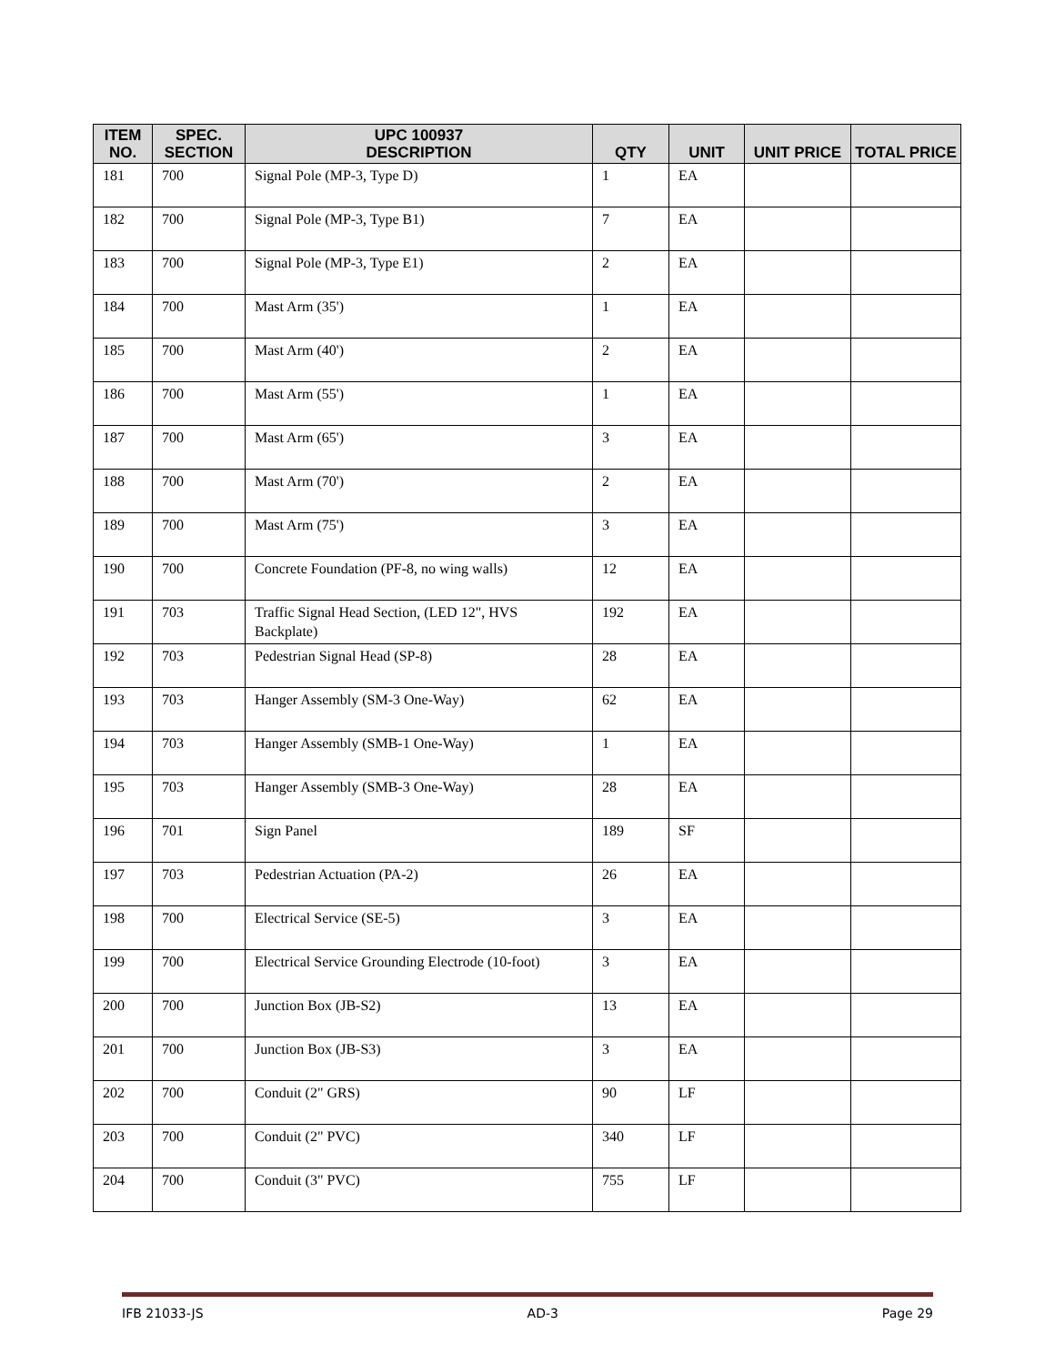| ITEM NO. | SPEC. SECTION | UPC 100937 DESCRIPTION | QTY | UNIT | UNIT PRICE | TOTAL PRICE |
| --- | --- | --- | --- | --- | --- | --- |
| 181 | 700 | Signal Pole (MP-3, Type D) | 1 | EA | | |
| 182 | 700 | Signal Pole (MP-3, Type B1) | 7 | EA | | |
| 183 | 700 | Signal Pole (MP-3, Type E1) | 2 | EA | | |
| 184 | 700 | Mast Arm (35') | 1 | EA | | |
| 185 | 700 | Mast Arm (40') | 2 | EA | | |
| 186 | 700 | Mast Arm (55') | 1 | EA | | |
| 187 | 700 | Mast Arm (65') | 3 | EA | | |
| 188 | 700 | Mast Arm (70') | 2 | EA | | |
| 189 | 700 | Mast Arm (75') | 3 | EA | | |
| 190 | 700 | Concrete Foundation (PF-8, no wing walls) | 12 | EA | | |
| 191 | 703 | Traffic Signal Head Section, (LED 12", HVS Backplate) | 192 | EA | | |
| 192 | 703 | Pedestrian Signal Head (SP-8) | 28 | EA | | |
| 193 | 703 | Hanger Assembly (SM-3 One-Way) | 62 | EA | | |
| 194 | 703 | Hanger Assembly (SMB-1 One-Way) | 1 | EA | | |
| 195 | 703 | Hanger Assembly (SMB-3 One-Way) | 28 | EA | | |
| 196 | 701 | Sign Panel | 189 | SF | | |
| 197 | 703 | Pedestrian Actuation (PA-2) | 26 | EA | | |
| 198 | 700 | Electrical Service (SE-5) | 3 | EA | | |
| 199 | 700 | Electrical Service Grounding Electrode (10-foot) | 3 | EA | | |
| 200 | 700 | Junction Box (JB-S2) | 13 | EA | | |
| 201 | 700 | Junction Box (JB-S3) | 3 | EA | | |
| 202 | 700 | Conduit (2" GRS) | 90 | LF | | |
| 203 | 700 | Conduit (2" PVC) | 340 | LF | | |
| 204 | 700 | Conduit (3" PVC) | 755 | LF | | |
IFB 21033-JS AD-3 Page 29